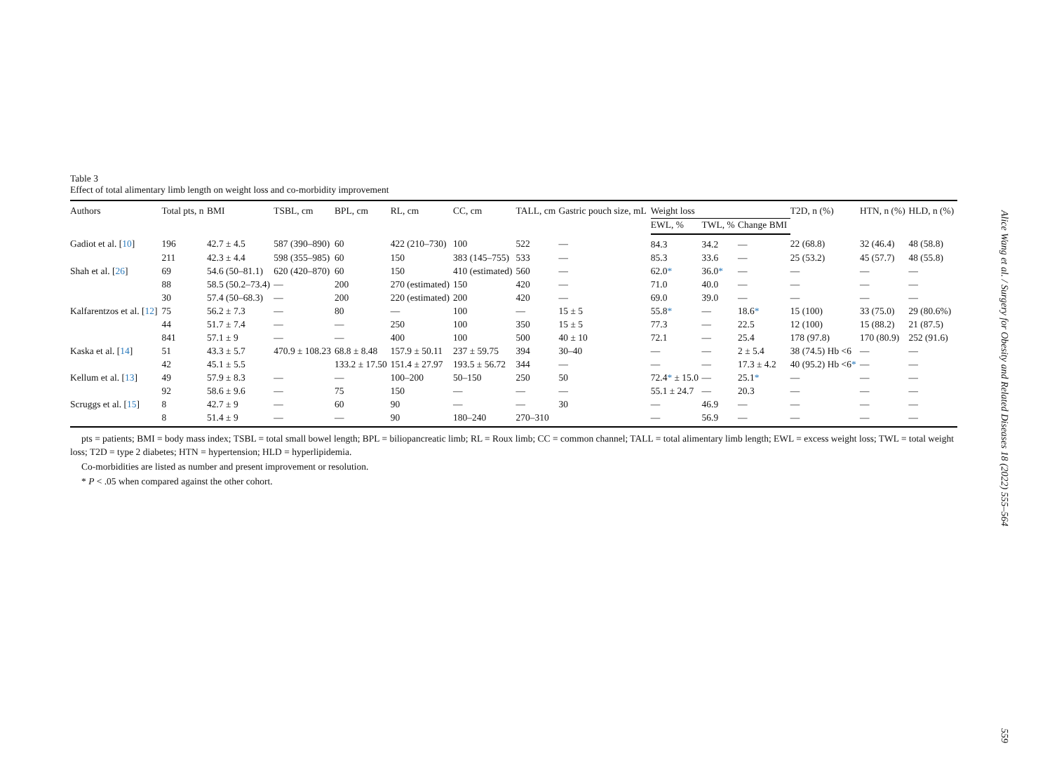Table 3
Effect of total alimentary limb length on weight loss and co-morbidity improvement
| Authors | Total pts, n | BMI | TSBL, cm | BPL, cm | RL, cm | CC, cm | TALL, cm | Gastric pouch size, mL | Weight loss | | | T2D, n (%) | HTN, n (%) | HLD, n (%) |
| --- | --- | --- | --- | --- | --- | --- | --- | --- | --- | --- | --- | --- | --- | --- |
| | | | | | | | | | EWL, % | TWL, % | Change BMI | | | |
| Gadiot et al. [ 10 ] | 196 | 42.7 ± 4.5 | 587 (390–890) | 60 | 422 (210–730) | 100 | 522 | — | 84.3 | 34.2 | — | 22 (68.8) | 32 (46.4) | 48 (58.8) |
| | 211 | 42.3 ± 4.4 | 598 (355–985) | 60 | 150 | 383 (145–755) | 533 | — | 85.3 | 33.6 | — | 25 (53.2) | 45 (57.7) | 48 (55.8) |
| Shah et al. [ 26 ] | 69 | 54.6 (50–81.1) | 620 (420–870) | 60 | 150 | 410 (estimated) | 560 | — | 62.0 * | 36.0 * | — | — | — | — |
| | 88 | 58.5 (50.2–73.4) | — | 200 | 270 (estimated) | 150 | 420 | — | 71.0 | 40.0 | — | — | — | — |
| | 30 | 57.4 (50–68.3) | — | 200 | 220 (estimated) | 200 | 420 | — | 69.0 | 39.0 | — | — | — | — |
| Kalfarentzos et al. [ 12 ] | 75 | 56.2 ± 7.3 | — | 80 | — | 100 | — | 15 ± 5 | 55.8 * | — | 18.6 * | 15 (100) | 33 (75.0) | 29 (80.6%) |
| | 44 | 51.7 ± 7.4 | — | — | 250 | 100 | 350 | 15 ± 5 | 77.3 | — | 22.5 | 12 (100) | 15 (88.2) | 21 (87.5) |
| | 841 | 57.1 ± 9 | — | — | 400 | 100 | 500 | 40 ± 10 | 72.1 | — | 25.4 | 178 (97.8) | 170 (80.9) | 252 (91.6) |
| Kaska et al. [ 14 ] | 51 | 43.3 ± 5.7 | 470.9 ± 108.23 | 68.8 ± 8.48 | 157.9 ± 50.11 | 237 ± 59.75 | 394 | 30–40 | — | — | 2 ± 5.4 | 38 (74.5) Hb <6 | — | — |
| | 42 | 45.1 ± 5.5 | | 133.2 ± 17.50 | 151.4 ± 27.97 | 193.5 ± 56.72 | 344 | — | — | — | 17.3 ± 4.2 | 40 (95.2) Hb <6 * | — | — |
| Kellum et al. [ 13 ] | 49 | 57.9 ± 8.3 | — | — | 100–200 | 50–150 | 250 | 50 | 72.4 * ± 15.0 | — | 25.1 * | — | — | — |
| | 92 | 58.6 ± 9.6 | — | 75 | 150 | — | — | — | 55.1 ± 24.7 | — | 20.3 | — | — | — |
| Scruggs et al. [ 15 ] | 8 | 42.7 ± 9 | — | 60 | 90 | — | — | 30 | — | 46.9 | — | — | — | — |
| | 8 | 51.4 ± 9 | — | — | 90 | 180–240 | 270–310 | | — | 56.9 | — | — | — | — |
pts = patients; BMI = body mass index; TSBL = total small bowel length; BPL = biliopancreatic limb; RL = Roux limb; CC = common channel; TALL = total alimentary limb length; EWL = excess weight loss; TWL = total weight loss; T2D = type 2 diabetes; HTN = hypertension; HLD = hyperlipidemia.
Co-morbidities are listed as number and present improvement or resolution.
* P < .05 when compared against the other cohort.
Alice Wang et al. / Surgery for Obesity and Related Diseases 18 (2022) 555–564 559